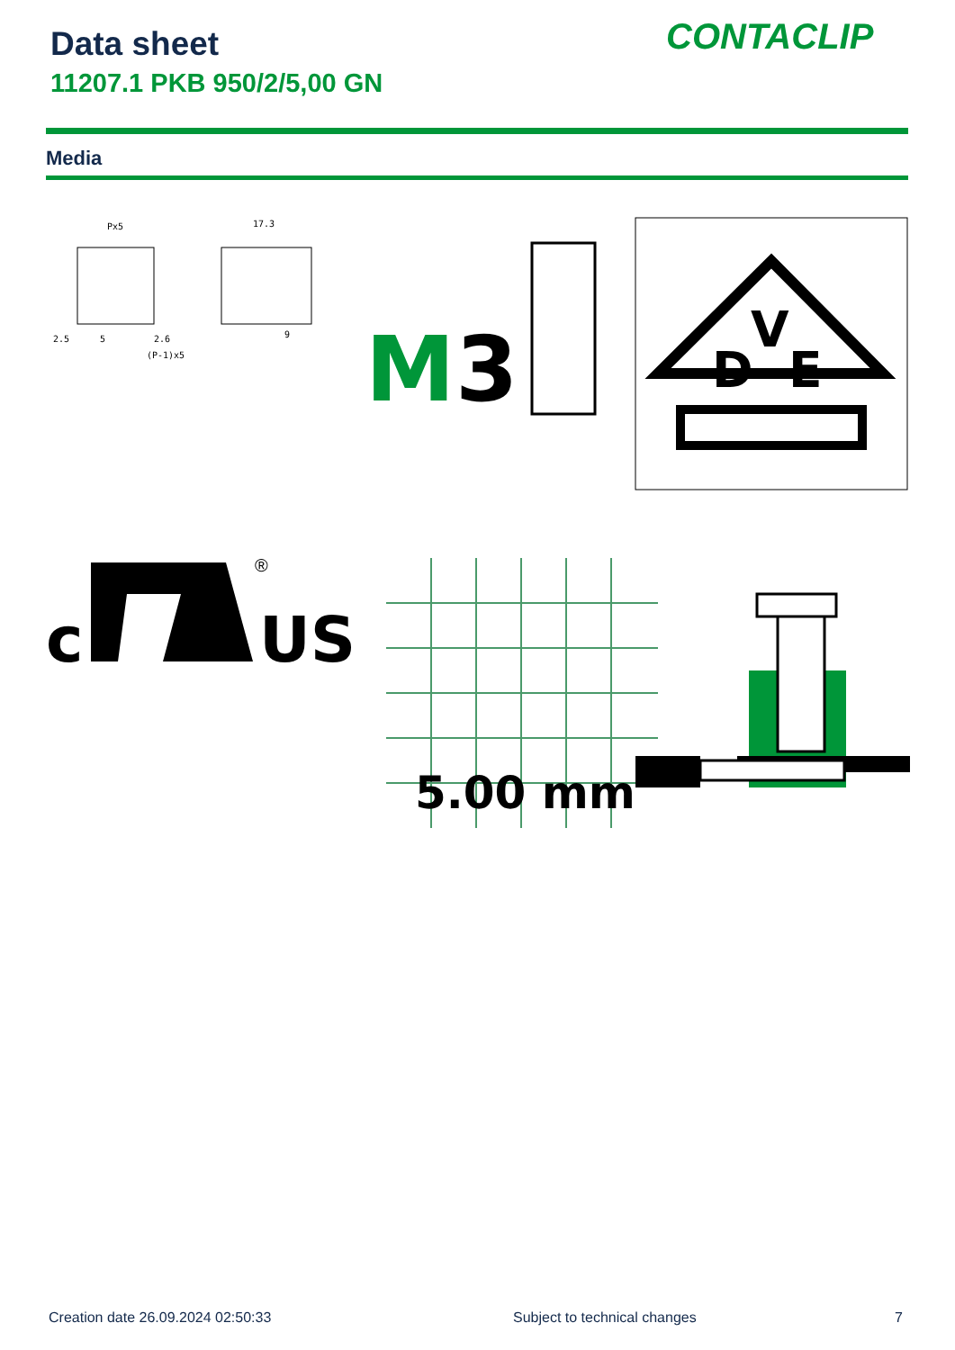Data sheet
11207.1 PKB 950/2/5,00 GN
CONTACLIP
Media
Px5
17.3
2.5
5
2.6
(P-1)x5
9
M
3
D
V
E
c
®
US
5.00 mm
Creation date 26.09.2024 02:50:33
Subject to technical changes 7